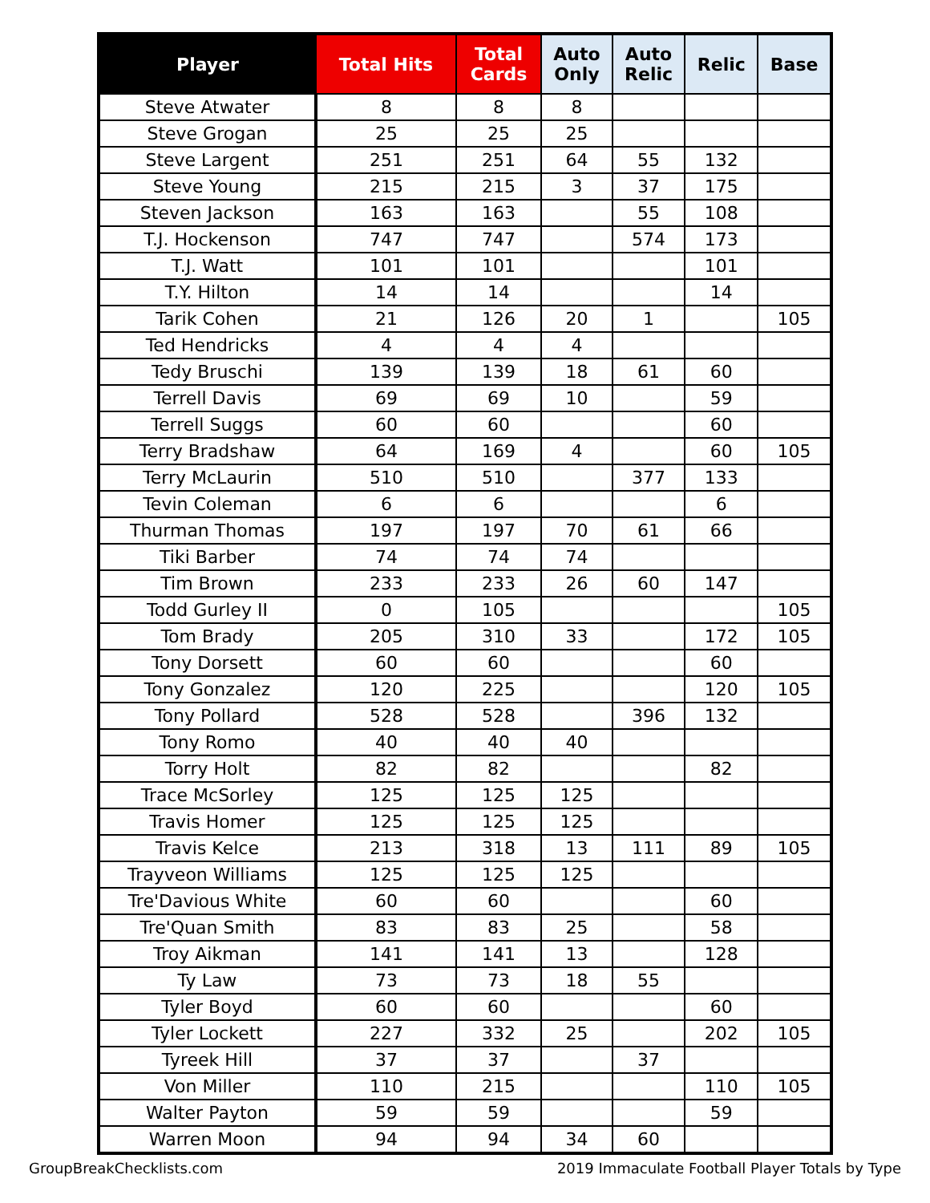| Player | Total Hits | Total Cards | Auto Only | Auto Relic | Relic | Base |
| --- | --- | --- | --- | --- | --- | --- |
| Steve Atwater | 8 | 8 | 8 | | | |
| Steve Grogan | 25 | 25 | 25 | | | |
| Steve Largent | 251 | 251 | 64 | 55 | 132 | |
| Steve Young | 215 | 215 | 3 | 37 | 175 | |
| Steven Jackson | 163 | 163 | | 55 | 108 | |
| T.J. Hockenson | 747 | 747 | | 574 | 173 | |
| T.J. Watt | 101 | 101 | | | 101 | |
| T.Y. Hilton | 14 | 14 | | | 14 | |
| Tarik Cohen | 21 | 126 | 20 | 1 | | 105 |
| Ted Hendricks | 4 | 4 | 4 | | | |
| Tedy Bruschi | 139 | 139 | 18 | 61 | 60 | |
| Terrell Davis | 69 | 69 | 10 | | 59 | |
| Terrell Suggs | 60 | 60 | | | 60 | |
| Terry Bradshaw | 64 | 169 | 4 | | 60 | 105 |
| Terry McLaurin | 510 | 510 | | 377 | 133 | |
| Tevin Coleman | 6 | 6 | | | 6 | |
| Thurman Thomas | 197 | 197 | 70 | 61 | 66 | |
| Tiki Barber | 74 | 74 | 74 | | | |
| Tim Brown | 233 | 233 | 26 | 60 | 147 | |
| Todd Gurley II | 0 | 105 | | | | 105 |
| Tom Brady | 205 | 310 | 33 | | 172 | 105 |
| Tony Dorsett | 60 | 60 | | | 60 | |
| Tony Gonzalez | 120 | 225 | | | 120 | 105 |
| Tony Pollard | 528 | 528 | | 396 | 132 | |
| Tony Romo | 40 | 40 | 40 | | | |
| Torry Holt | 82 | 82 | | | 82 | |
| Trace McSorley | 125 | 125 | 125 | | | |
| Travis Homer | 125 | 125 | 125 | | | |
| Travis Kelce | 213 | 318 | 13 | 111 | 89 | 105 |
| Trayveon Williams | 125 | 125 | 125 | | | |
| Tre'Davious White | 60 | 60 | | | 60 | |
| Tre'Quan Smith | 83 | 83 | 25 | | 58 | |
| Troy Aikman | 141 | 141 | 13 | | 128 | |
| Ty Law | 73 | 73 | 18 | 55 | | |
| Tyler Boyd | 60 | 60 | | | 60 | |
| Tyler Lockett | 227 | 332 | 25 | | 202 | 105 |
| Tyreek Hill | 37 | 37 | | 37 | | |
| Von Miller | 110 | 215 | | | 110 | 105 |
| Walter Payton | 59 | 59 | | | 59 | |
| Warren Moon | 94 | 94 | 34 | 60 | | |
GroupBreakChecklists.com 2019 Immaculate Football Player Totals by Type